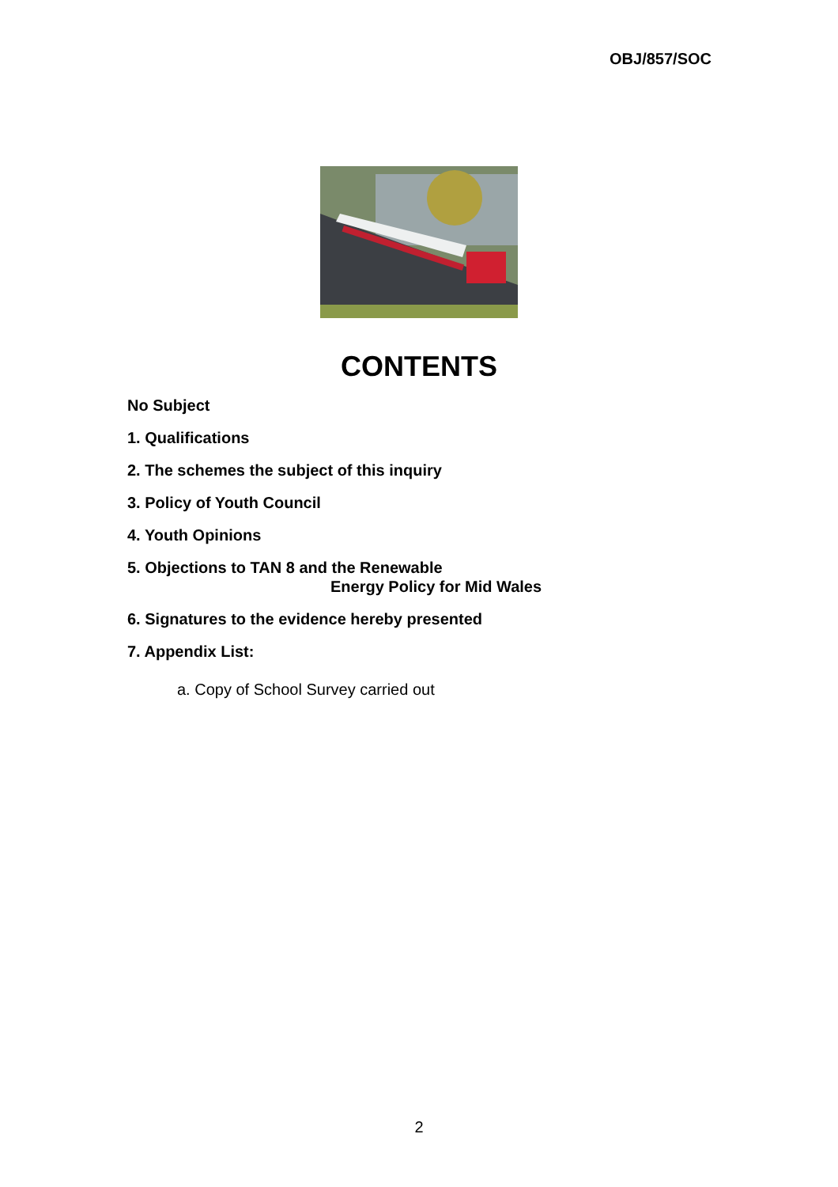OBJ/857/SOC
CONTENTS
No Subject
1. Qualifications
2. The schemes the subject of this inquiry
3. Policy of Youth Council
4. Youth Opinions
5. Objections to TAN 8 and the Renewable
Energy Policy for Mid Wales
6. Signatures to the evidence hereby presented
7. Appendix List:
a. Copy of School Survey carried out
2